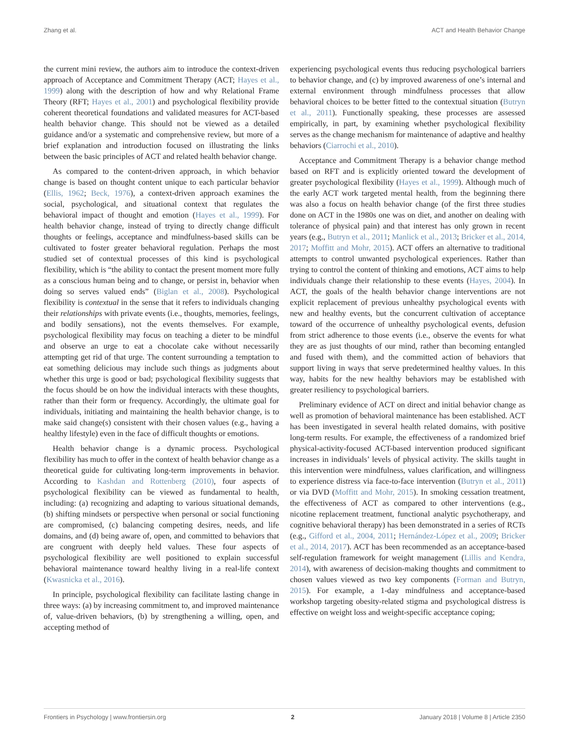Zhang et al. ACT and Health Behavior Change
the current mini review, the authors aim to introduce the context-driven approach of Acceptance and Commitment Therapy (ACT; Hayes et al., 1999) along with the description of how and why Relational Frame Theory (RFT; Hayes et al., 2001) and psychological flexibility provide coherent theoretical foundations and validated measures for ACT-based health behavior change. This should not be viewed as a detailed guidance and/or a systematic and comprehensive review, but more of a brief explanation and introduction focused on illustrating the links between the basic principles of ACT and related health behavior change.
As compared to the content-driven approach, in which behavior change is based on thought content unique to each particular behavior (Ellis, 1962; Beck, 1976), a context-driven approach examines the social, psychological, and situational context that regulates the behavioral impact of thought and emotion (Hayes et al., 1999). For health behavior change, instead of trying to directly change difficult thoughts or feelings, acceptance and mindfulness-based skills can be cultivated to foster greater behavioral regulation. Perhaps the most studied set of contextual processes of this kind is psychological flexibility, which is “the ability to contact the present moment more fully as a conscious human being and to change, or persist in, behavior when doing so serves valued ends” (Biglan et al., 2008). Psychological flexibility is contextual in the sense that it refers to individuals changing their relationships with private events (i.e., thoughts, memories, feelings, and bodily sensations), not the events themselves. For example, psychological flexibility may focus on teaching a dieter to be mindful and observe an urge to eat a chocolate cake without necessarily attempting get rid of that urge. The content surrounding a temptation to eat something delicious may include such things as judgments about whether this urge is good or bad; psychological flexibility suggests that the focus should be on how the individual interacts with these thoughts, rather than their form or frequency. Accordingly, the ultimate goal for individuals, initiating and maintaining the health behavior change, is to make said change(s) consistent with their chosen values (e.g., having a healthy lifestyle) even in the face of difficult thoughts or emotions.
Health behavior change is a dynamic process. Psychological flexibility has much to offer in the context of health behavior change as a theoretical guide for cultivating long-term improvements in behavior. According to Kashdan and Rottenberg (2010), four aspects of psychological flexibility can be viewed as fundamental to health, including: (a) recognizing and adapting to various situational demands, (b) shifting mindsets or perspective when personal or social functioning are compromised, (c) balancing competing desires, needs, and life domains, and (d) being aware of, open, and committed to behaviors that are congruent with deeply held values. These four aspects of psychological flexibility are well positioned to explain successful behavioral maintenance toward healthy living in a real-life context (Kwasnicka et al., 2016).
In principle, psychological flexibility can facilitate lasting change in three ways: (a) by increasing commitment to, and improved maintenance of, value-driven behaviors, (b) by strengthening a willing, open, and accepting method of
experiencing psychological events thus reducing psychological barriers to behavior change, and (c) by improved awareness of one’s internal and external environment through mindfulness processes that allow behavioral choices to be better fitted to the contextual situation (Butryn et al., 2011). Functionally speaking, these processes are assessed empirically, in part, by examining whether psychological flexibility serves as the change mechanism for maintenance of adaptive and healthy behaviors (Ciarrochi et al., 2010).
Acceptance and Commitment Therapy is a behavior change method based on RFT and is explicitly oriented toward the development of greater psychological flexibility (Hayes et al., 1999). Although much of the early ACT work targeted mental health, from the beginning there was also a focus on health behavior change (of the first three studies done on ACT in the 1980s one was on diet, and another on dealing with tolerance of physical pain) and that interest has only grown in recent years (e.g., Butryn et al., 2011; Manlick et al., 2013; Bricker et al., 2014, 2017; Moffitt and Mohr, 2015). ACT offers an alternative to traditional attempts to control unwanted psychological experiences. Rather than trying to control the content of thinking and emotions, ACT aims to help individuals change their relationship to these events (Hayes, 2004). In ACT, the goals of the health behavior change interventions are not explicit replacement of previous unhealthy psychological events with new and healthy events, but the concurrent cultivation of acceptance toward of the occurrence of unhealthy psychological events, defusion from strict adherence to those events (i.e., observe the events for what they are as just thoughts of our mind, rather than becoming entangled and fused with them), and the committed action of behaviors that support living in ways that serve predetermined healthy values. In this way, habits for the new healthy behaviors may be established with greater resiliency to psychological barriers.
Preliminary evidence of ACT on direct and initial behavior change as well as promotion of behavioral maintenance has been established. ACT has been investigated in several health related domains, with positive long-term results. For example, the effectiveness of a randomized brief physical-activity-focused ACT-based intervention produced significant increases in individuals’ levels of physical activity. The skills taught in this intervention were mindfulness, values clarification, and willingness to experience distress via face-to-face intervention (Butryn et al., 2011) or via DVD (Moffitt and Mohr, 2015). In smoking cessation treatment, the effectiveness of ACT as compared to other interventions (e.g., nicotine replacement treatment, functional analytic psychotherapy, and cognitive behavioral therapy) has been demonstrated in a series of RCTs (e.g., Gifford et al., 2004, 2011; Hernández-López et al., 2009; Bricker et al., 2014, 2017). ACT has been recommended as an acceptance-based self-regulation framework for weight management (Lillis and Kendra, 2014), with awareness of decision-making thoughts and commitment to chosen values viewed as two key components (Forman and Butryn, 2015). For example, a 1-day mindfulness and acceptance-based workshop targeting obesity-related stigma and psychological distress is effective on weight loss and weight-specific acceptance coping;
Frontiers in Psychology | www.frontiersin.org 2 January 2018 | Volume 8 | Article 2350